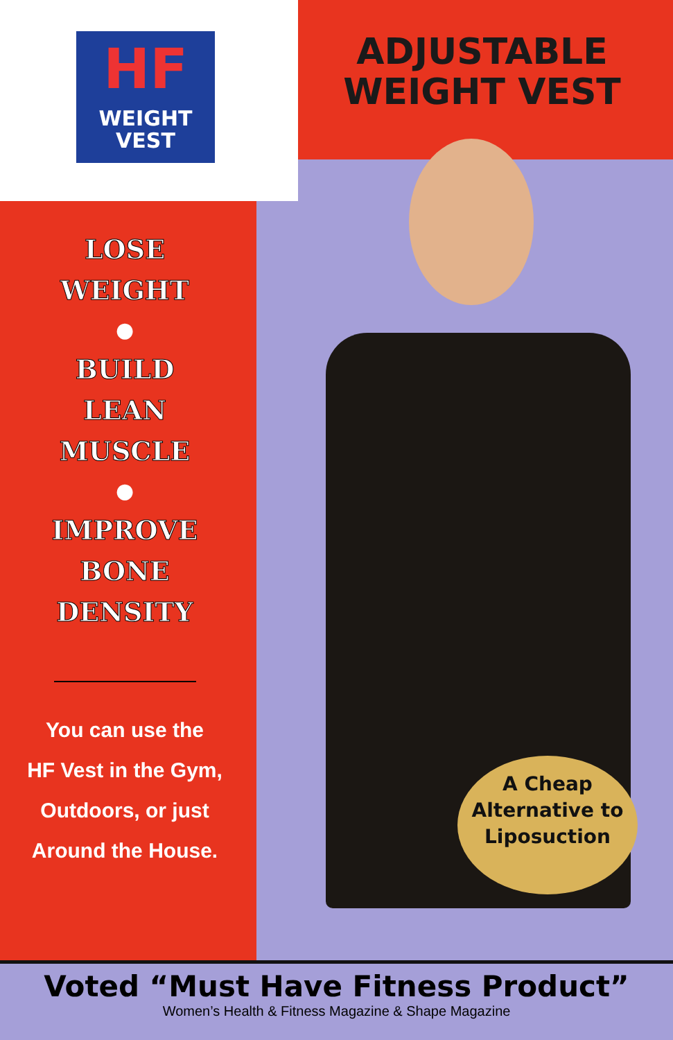HF
WEIGHT
VEST
ADJUSTABLE
WEIGHT VEST
LOSE
WEIGHT
●
BUILD
LEAN
MUSCLE
●
IMPROVE
BONE
DENSITY
You can use the
HF Vest in the Gym,
Outdoors, or just
Around the House.
A Cheap
Alternative to
Liposuction
Voted “Must Have Fitness Product”
Women’s Health & Fitness Magazine & Shape Magazine